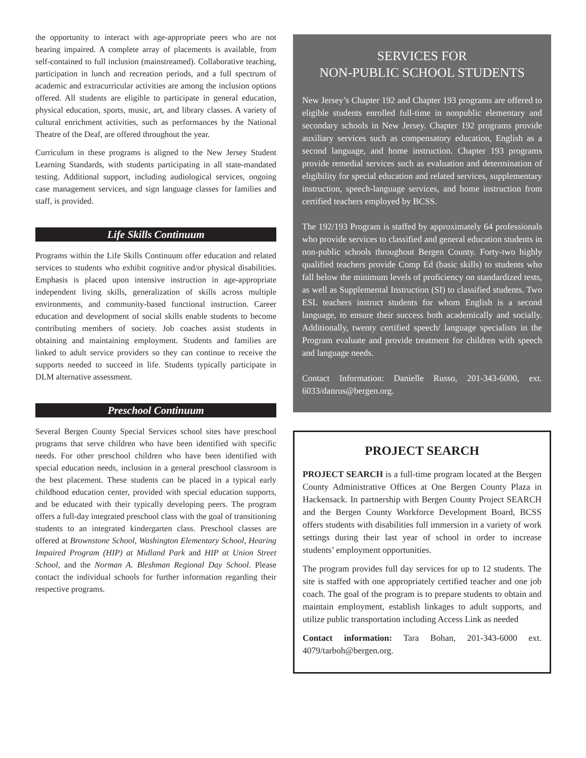the opportunity to interact with age-appropriate peers who are not hearing impaired. A complete array of placements is available, from self-contained to full inclusion (mainstreamed). Collaborative teaching, participation in lunch and recreation periods, and a full spectrum of academic and extracurricular activities are among the inclusion options offered. All students are eligible to participate in general education, physical education, sports, music, art, and library classes. A variety of cultural enrichment activities, such as performances by the National Theatre of the Deaf, are offered throughout the year.
Curriculum in these programs is aligned to the New Jersey Student Learning Standards, with students participating in all state-mandated testing. Additional support, including audiological services, ongoing case management services, and sign language classes for families and staff, is provided.
Life Skills Continuum
Programs within the Life Skills Continuum offer education and related services to students who exhibit cognitive and/or physical disabilities. Emphasis is placed upon intensive instruction in age-appropriate independent living skills, generalization of skills across multiple environments, and community-based functional instruction. Career education and development of social skills enable students to become contributing members of society. Job coaches assist students in obtaining and maintaining employment. Students and families are linked to adult service providers so they can continue to receive the supports needed to succeed in life. Students typically participate in DLM alternative assessment.
Preschool Continuum
Several Bergen County Special Services school sites have preschool programs that serve children who have been identified with specific needs. For other preschool children who have been identified with special education needs, inclusion in a general preschool classroom is the best placement. These students can be placed in a typical early childhood education center, provided with special education supports, and be educated with their typically developing peers. The program offers a full-day integrated preschool class with the goal of transitioning students to an integrated kindergarten class. Preschool classes are offered at Brownstone School, Washington Elementary School, Hearing Impaired Program (HIP) at Midland Park and HIP at Union Street School, and the Norman A. Bleshman Regional Day School. Please contact the individual schools for further information regarding their respective programs.
SERVICES FOR
NON-PUBLIC SCHOOL STUDENTS
New Jersey’s Chapter 192 and Chapter 193 programs are offered to eligible students enrolled full-time in nonpublic elementary and secondary schools in New Jersey. Chapter 192 programs provide auxiliary services such as compensatory education, English as a second language, and home instruction. Chapter 193 programs provide remedial services such as evaluation and determination of eligibility for special education and related services, supplementary instruction, speech-language services, and home instruction from certified teachers employed by BCSS.
The 192/193 Program is staffed by approximately 64 professionals who provide services to classified and general education students in non-public schools throughout Bergen County. Forty-two highly qualified teachers provide Comp Ed (basic skills) to students who fall below the minimum levels of proficiency on standardized tests, as well as Supplemental Instruction (SI) to classified students. Two ESL teachers instruct students for whom English is a second language, to ensure their success both academically and socially. Additionally, twenty certified speech/ language specialists in the Program evaluate and provide treatment for children with speech and language needs.
Contact Information: Danielle Russo, 201-343-6000, ext. 6033/danrus@bergen.org.
PROJECT SEARCH
PROJECT SEARCH is a full-time program located at the Bergen County Administrative Offices at One Bergen County Plaza in Hackensack. In partnership with Bergen County Project SEARCH and the Bergen County Workforce Development Board, BCSS offers students with disabilities full immersion in a variety of work settings during their last year of school in order to increase students’ employment opportunities.
The program provides full day services for up to 12 students. The site is staffed with one appropriately certified teacher and one job coach. The goal of the program is to prepare students to obtain and maintain employment, establish linkages to adult supports, and utilize public transportation including Access Link as needed
Contact information: Tara Bohan, 201-343-6000 ext. 4079/tarboh@bergen.org.